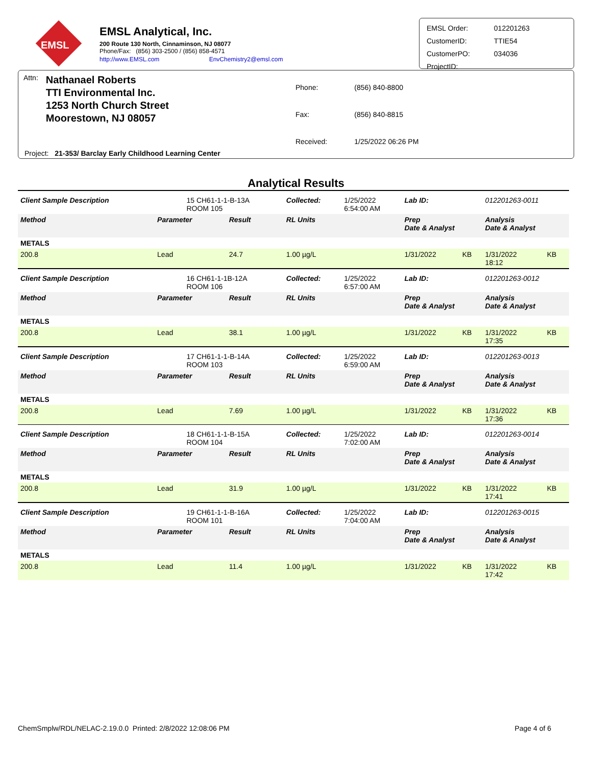EMSL
EMSL Analytical, Inc.
200 Route 130 North, Cinnaminson, NJ 08077
Phone/Fax: (856) 303-2500 / (856) 858-4571
http://www.EMSL.com EnvChemistry2@emsl.com
| EMSL Order: | 012201263 |
| CustomerID: | TTIE54 |
| CustomerPO: | 034036 |
| ProjectID: | |
Attn:
Nathanael Roberts
TTI Environmental Inc.
1253 North Church Street
Moorestown, NJ 08057
| Phone: | (856) 840-8800 |
| Fax: | (856) 840-8815 |
| Received: | 1/25/2022 06:26 PM |
Project: 21-353/ Barclay Early Childhood Learning Center
Analytical Results
| Client Sample Description | | 15 CH61-1-1-B-13A ROOM 105 | | Collected: | 1/25/2022 6:54:00 AM | Lab ID: | | 012201263-0011 | |
| Method | Parameter | | Result | RL Units | | Prep Date & Analyst | | Analysis Date & Analyst | |
| METALS | | | | | | | | | |
| 200.8 | Lead | | 24.7 | 1.00 µg/L | | 1/31/2022 | KB | 1/31/2022 18:12 | KB |
| Client Sample Description | | 16 CH61-1-1B-12A ROOM 106 | | Collected: | 1/25/2022 6:57:00 AM | Lab ID: | | 012201263-0012 | |
| Method | Parameter | | Result | RL Units | | Prep Date & Analyst | | Analysis Date & Analyst | |
| METALS | | | | | | | | | |
| 200.8 | Lead | | 38.1 | 1.00 µg/L | | 1/31/2022 | KB | 1/31/2022 17:35 | KB |
| Client Sample Description | | 17 CH61-1-1-B-14A ROOM 103 | | Collected: | 1/25/2022 6:59:00 AM | Lab ID: | | 012201263-0013 | |
| Method | Parameter | | Result | RL Units | | Prep Date & Analyst | | Analysis Date & Analyst | |
| METALS | | | | | | | | | |
| 200.8 | Lead | | 7.69 | 1.00 µg/L | | 1/31/2022 | KB | 1/31/2022 17:36 | KB |
| Client Sample Description | | 18 CH61-1-1-B-15A ROOM 104 | | Collected: | 1/25/2022 7:02:00 AM | Lab ID: | | 012201263-0014 | |
| Method | Parameter | | Result | RL Units | | Prep Date & Analyst | | Analysis Date & Analyst | |
| METALS | | | | | | | | | |
| 200.8 | Lead | | 31.9 | 1.00 µg/L | | 1/31/2022 | KB | 1/31/2022 17:41 | KB |
| Client Sample Description | | 19 CH61-1-1-B-16A ROOM 101 | | Collected: | 1/25/2022 7:04:00 AM | Lab ID: | | 012201263-0015 | |
| Method | Parameter | | Result | RL Units | | Prep Date & Analyst | | Analysis Date & Analyst | |
| METALS | | | | | | | | | |
| 200.8 | Lead | | 11.4 | 1.00 µg/L | | 1/31/2022 | KB | 1/31/2022 17:42 | KB |
ChemSmplw/RDL/NELAC-2.19.0.0 Printed: 2/8/2022 12:08:06 PM Page 4 of 6